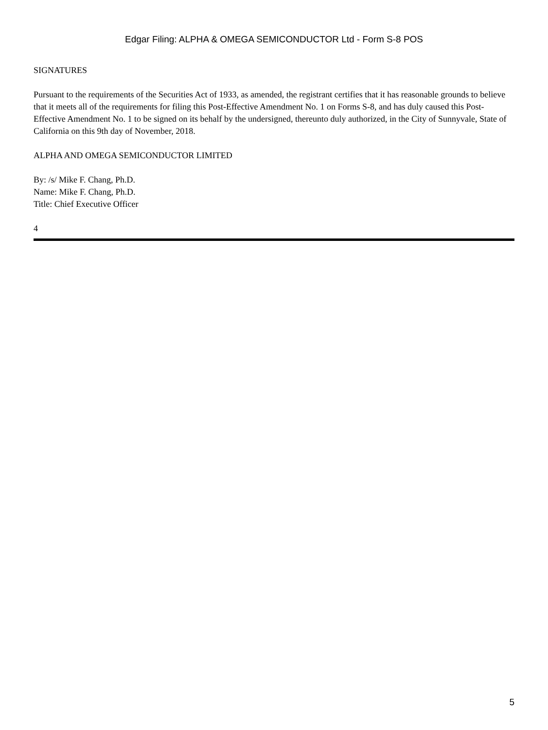Edgar Filing: ALPHA & OMEGA SEMICONDUCTOR Ltd - Form S-8 POS
SIGNATURES
Pursuant to the requirements of the Securities Act of 1933, as amended, the registrant certifies that it has reasonable grounds to believe that it meets all of the requirements for filing this Post-Effective Amendment No. 1 on Forms S-8, and has duly caused this Post-Effective Amendment No. 1 to be signed on its behalf by the undersigned, thereunto duly authorized, in the City of Sunnyvale, State of California on this 9th day of November, 2018.
ALPHA AND OMEGA SEMICONDUCTOR LIMITED
By: /s/ Mike F. Chang, Ph.D.
Name: Mike F. Chang, Ph.D.
Title: Chief Executive Officer
4
5